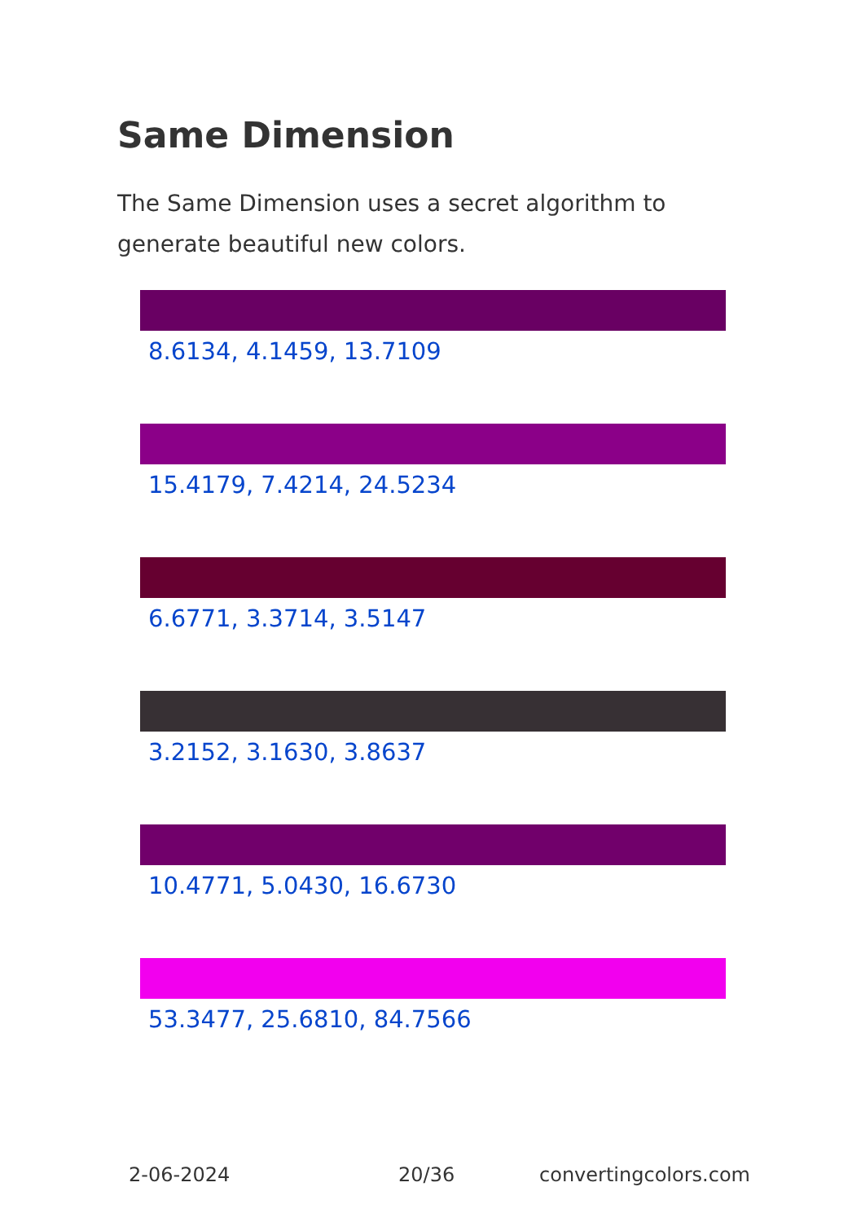Same Dimension
The Same Dimension uses a secret algorithm to generate beautiful new colors.
8.6134, 4.1459, 13.7109
15.4179, 7.4214, 24.5234
6.6771, 3.3714, 3.5147
3.2152, 3.1630, 3.8637
10.4771, 5.0430, 16.6730
53.3477, 25.6810, 84.7566
2-06-2024 20/36 convertingcolors.com